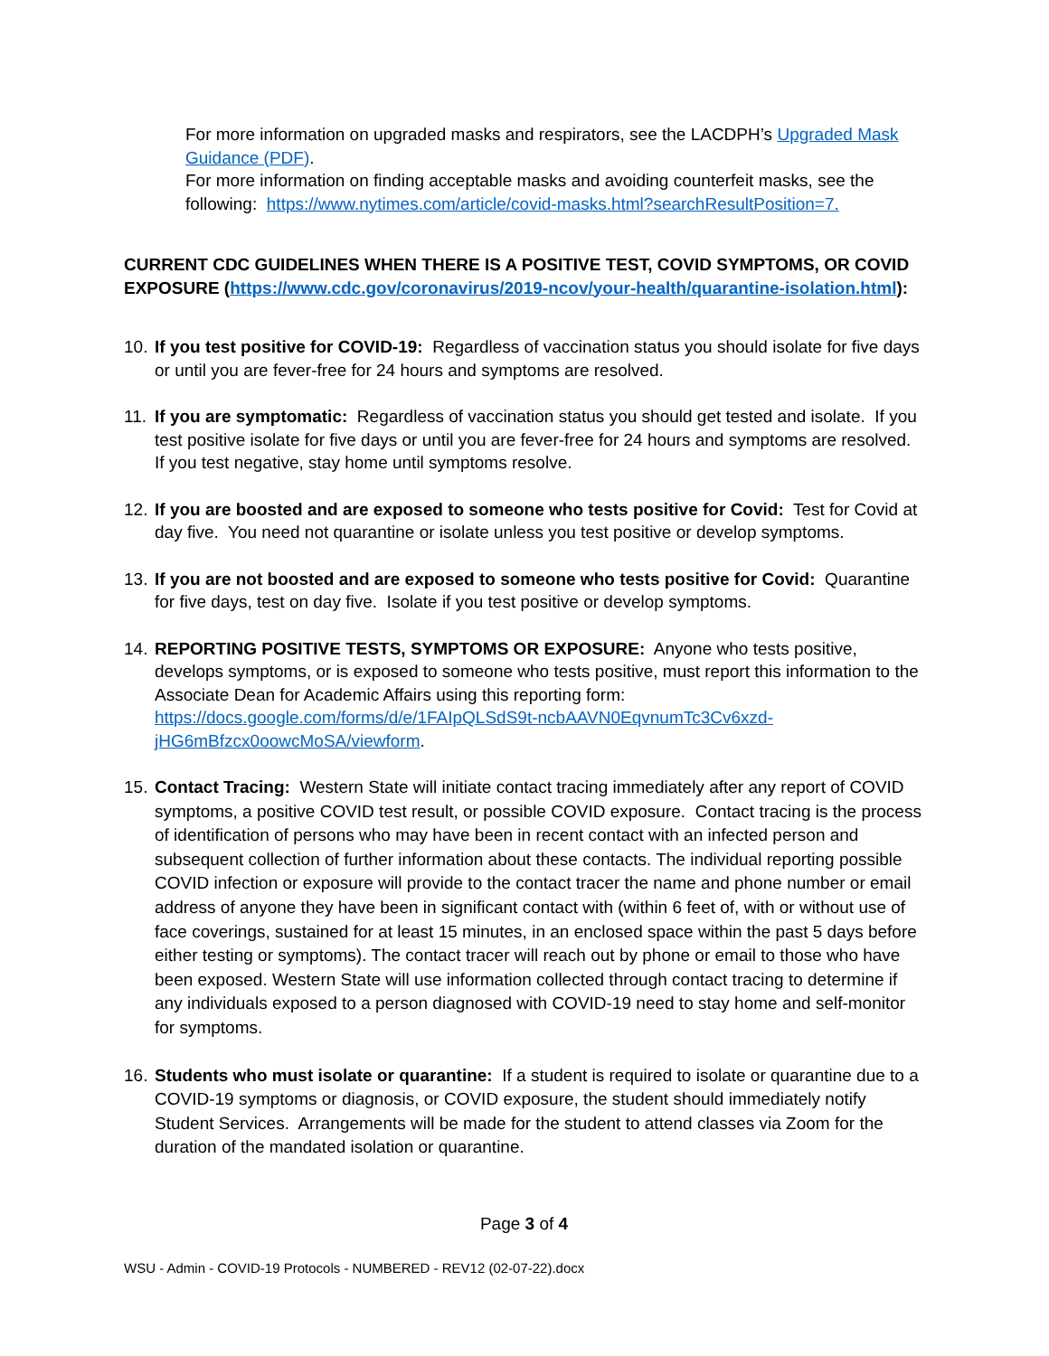For more information on upgraded masks and respirators, see the LACDPH’s Upgraded Mask Guidance (PDF).
For more information on finding acceptable masks and avoiding counterfeit masks, see the following: https://www.nytimes.com/article/covid-masks.html?searchResultPosition=7.
CURRENT CDC GUIDELINES WHEN THERE IS A POSITIVE TEST, COVID SYMPTOMS, OR COVID EXPOSURE (https://www.cdc.gov/coronavirus/2019-ncov/your-health/quarantine-isolation.html):
10.
If you test positive for COVID-19: Regardless of vaccination status you should isolate for five days or until you are fever-free for 24 hours and symptoms are resolved.
11.
If you are symptomatic: Regardless of vaccination status you should get tested and isolate. If you test positive isolate for five days or until you are fever-free for 24 hours and symptoms are resolved. If you test negative, stay home until symptoms resolve.
12.
If you are boosted and are exposed to someone who tests positive for Covid: Test for Covid at day five. You need not quarantine or isolate unless you test positive or develop symptoms.
13.
If you are not boosted and are exposed to someone who tests positive for Covid: Quarantine for five days, test on day five. Isolate if you test positive or develop symptoms.
14.
REPORTING POSITIVE TESTS, SYMPTOMS OR EXPOSURE: Anyone who tests positive, develops symptoms, or is exposed to someone who tests positive, must report this information to the Associate Dean for Academic Affairs using this reporting form: https://docs.google.com/forms/d/e/1FAIpQLSdS9t-ncbAAVN0EqvnumTc3Cv6xzd-jHG6mBfzcx0oowcMoSA/viewform.
15.
Contact Tracing: Western State will initiate contact tracing immediately after any report of COVID symptoms, a positive COVID test result, or possible COVID exposure. Contact tracing is the process of identification of persons who may have been in recent contact with an infected person and subsequent collection of further information about these contacts. The individual reporting possible COVID infection or exposure will provide to the contact tracer the name and phone number or email address of anyone they have been in significant contact with (within 6 feet of, with or without use of face coverings, sustained for at least 15 minutes, in an enclosed space within the past 5 days before either testing or symptoms). The contact tracer will reach out by phone or email to those who have been exposed. Western State will use information collected through contact tracing to determine if any individuals exposed to a person diagnosed with COVID-19 need to stay home and self-monitor for symptoms.
16.
Students who must isolate or quarantine: If a student is required to isolate or quarantine due to a COVID-19 symptoms or diagnosis, or COVID exposure, the student should immediately notify Student Services. Arrangements will be made for the student to attend classes via Zoom for the duration of the mandated isolation or quarantine.
Page 3 of 4
WSU - Admin - COVID-19 Protocols - NUMBERED - REV12 (02-07-22).docx